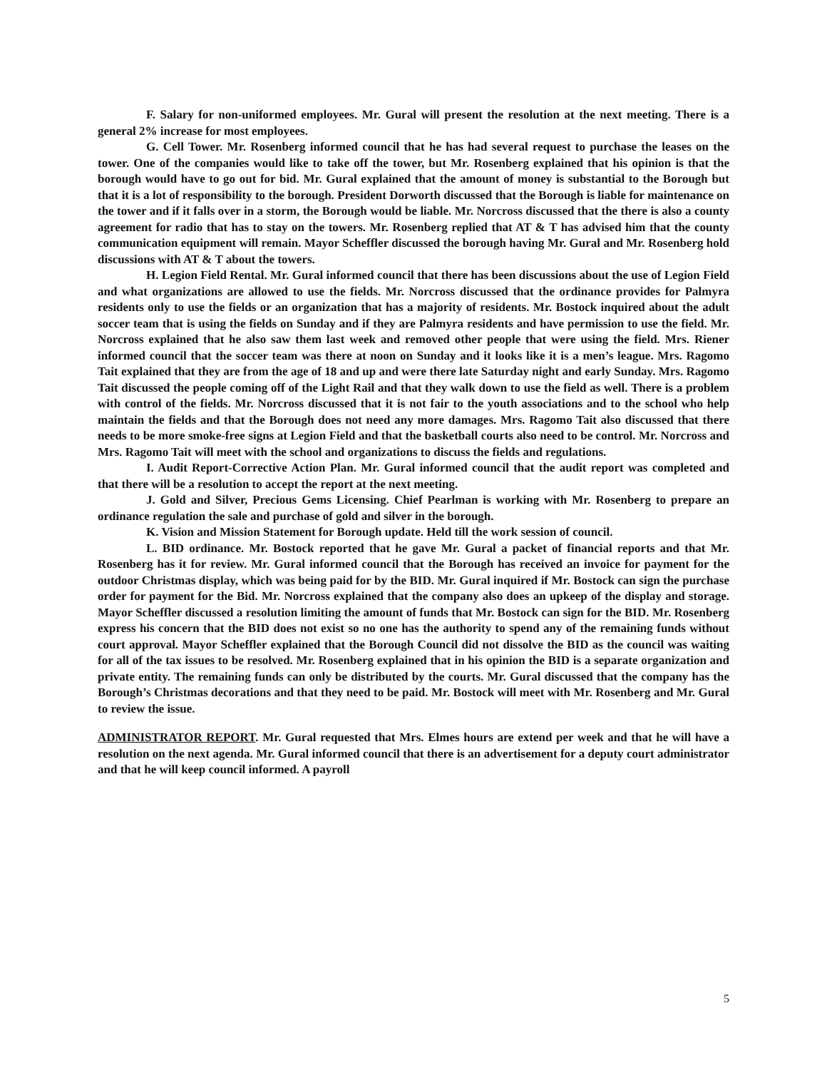F. Salary for non-uniformed employees. Mr. Gural will present the resolution at the next meeting. There is a general 2% increase for most employees.
G. Cell Tower. Mr. Rosenberg informed council that he has had several request to purchase the leases on the tower. One of the companies would like to take off the tower, but Mr. Rosenberg explained that his opinion is that the borough would have to go out for bid. Mr. Gural explained that the amount of money is substantial to the Borough but that it is a lot of responsibility to the borough. President Dorworth discussed that the Borough is liable for maintenance on the tower and if it falls over in a storm, the Borough would be liable. Mr. Norcross discussed that the there is also a county agreement for radio that has to stay on the towers. Mr. Rosenberg replied that AT & T has advised him that the county communication equipment will remain. Mayor Scheffler discussed the borough having Mr. Gural and Mr. Rosenberg hold discussions with AT & T about the towers.
H. Legion Field Rental. Mr. Gural informed council that there has been discussions about the use of Legion Field and what organizations are allowed to use the fields. Mr. Norcross discussed that the ordinance provides for Palmyra residents only to use the fields or an organization that has a majority of residents. Mr. Bostock inquired about the adult soccer team that is using the fields on Sunday and if they are Palmyra residents and have permission to use the field. Mr. Norcross explained that he also saw them last week and removed other people that were using the field. Mrs. Riener informed council that the soccer team was there at noon on Sunday and it looks like it is a men’s league. Mrs. Ragomo Tait explained that they are from the age of 18 and up and were there late Saturday night and early Sunday. Mrs. Ragomo Tait discussed the people coming off of the Light Rail and that they walk down to use the field as well. There is a problem with control of the fields. Mr. Norcross discussed that it is not fair to the youth associations and to the school who help maintain the fields and that the Borough does not need any more damages. Mrs. Ragomo Tait also discussed that there needs to be more smoke-free signs at Legion Field and that the basketball courts also need to be control. Mr. Norcross and Mrs. Ragomo Tait will meet with the school and organizations to discuss the fields and regulations.
I. Audit Report-Corrective Action Plan. Mr. Gural informed council that the audit report was completed and that there will be a resolution to accept the report at the next meeting.
J. Gold and Silver, Precious Gems Licensing. Chief Pearlman is working with Mr. Rosenberg to prepare an ordinance regulation the sale and purchase of gold and silver in the borough.
K. Vision and Mission Statement for Borough update. Held till the work session of council.
L. BID ordinance. Mr. Bostock reported that he gave Mr. Gural a packet of financial reports and that Mr. Rosenberg has it for review. Mr. Gural informed council that the Borough has received an invoice for payment for the outdoor Christmas display, which was being paid for by the BID. Mr. Gural inquired if Mr. Bostock can sign the purchase order for payment for the Bid. Mr. Norcross explained that the company also does an upkeep of the display and storage. Mayor Scheffler discussed a resolution limiting the amount of funds that Mr. Bostock can sign for the BID. Mr. Rosenberg express his concern that the BID does not exist so no one has the authority to spend any of the remaining funds without court approval. Mayor Scheffler explained that the Borough Council did not dissolve the BID as the council was waiting for all of the tax issues to be resolved. Mr. Rosenberg explained that in his opinion the BID is a separate organization and private entity. The remaining funds can only be distributed by the courts. Mr. Gural discussed that the company has the Borough’s Christmas decorations and that they need to be paid. Mr. Bostock will meet with Mr. Rosenberg and Mr. Gural to review the issue.
ADMINISTRATOR REPORT. Mr. Gural requested that Mrs. Elmes hours are extend per week and that he will have a resolution on the next agenda. Mr. Gural informed council that there is an advertisement for a deputy court administrator and that he will keep council informed. A payroll
5